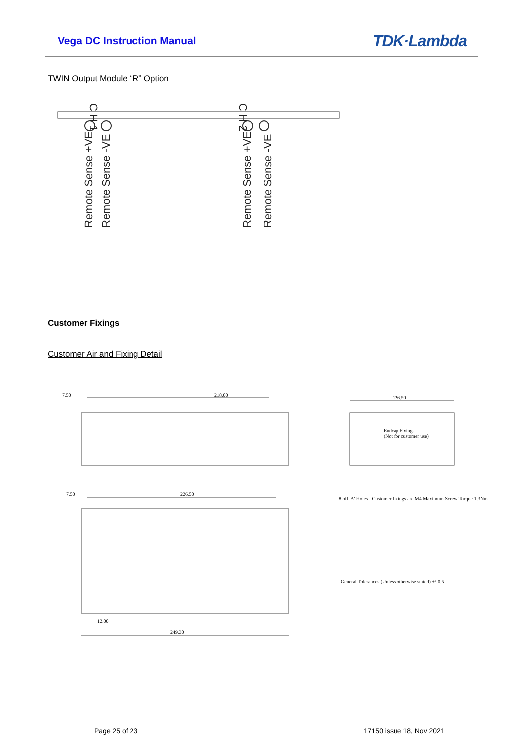Vega DC Instruction Manual TDK·Lambda
TWIN Output Module “R” Option
Remote Sense +VE
Remote Sense -VE
Remote Sense +VE
Remote Sense -VE
C H 1
C H 2
Customer Fixings
Customer Air and Fixing Detail
7.50 218.00 126.50
Endcap Fixings
(Not for customer use)
7.50 226.50
8 off 'A' Holes - Customer fixings are M4 Maximum Screw Torque 1.3Nm
General Tolerances (Unless otherwise stated) +/-0.5
12.00
249.30
Page 25 of 23 17150 issue 18, Nov 2021